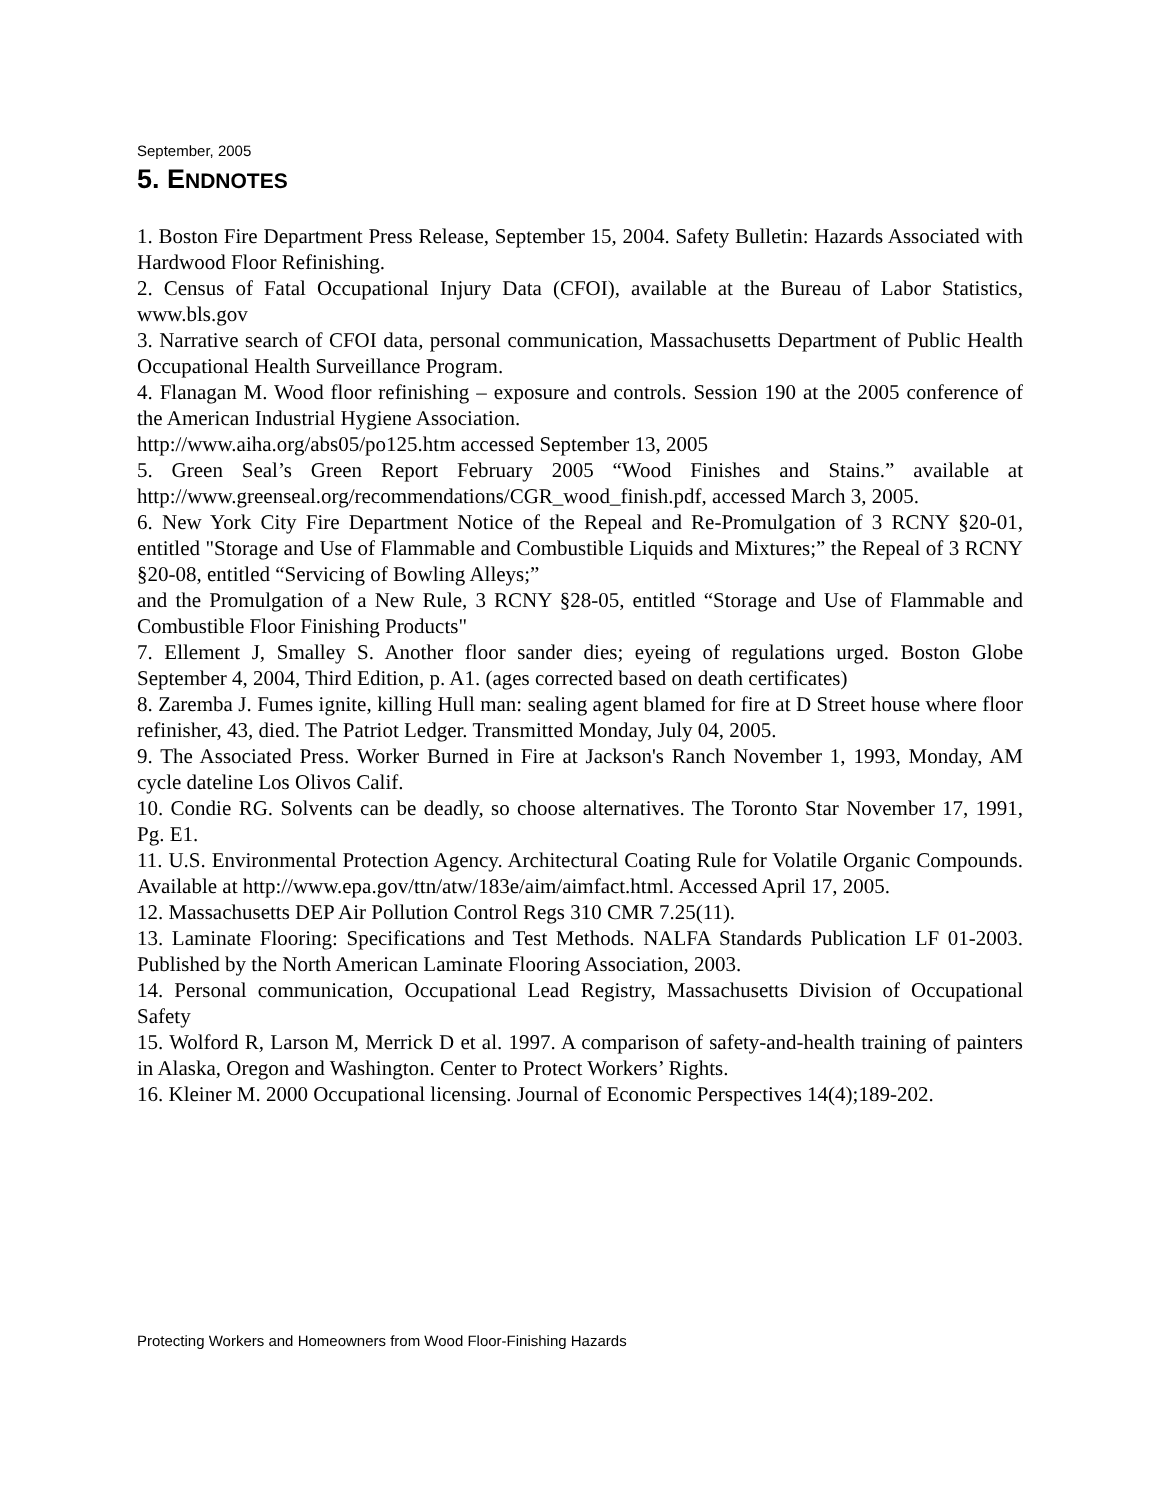September, 2005
5. ENDNOTES
1. Boston Fire Department Press Release, September 15, 2004. Safety Bulletin: Hazards Associated with Hardwood Floor Refinishing.
2. Census of Fatal Occupational Injury Data (CFOI), available at the Bureau of Labor Statistics, www.bls.gov
3. Narrative search of CFOI data, personal communication, Massachusetts Department of Public Health Occupational Health Surveillance Program.
4. Flanagan M. Wood floor refinishing – exposure and controls. Session 190 at the 2005 conference of the American Industrial Hygiene Association.
http://www.aiha.org/abs05/po125.htm accessed September 13, 2005
5. Green Seal’s Green Report February 2005 “Wood Finishes and Stains.” available at http://www.greenseal.org/recommendations/CGR_wood_finish.pdf, accessed March 3, 2005.
6. New York City Fire Department Notice of the Repeal and Re-Promulgation of 3 RCNY §20-01, entitled "Storage and Use of Flammable and Combustible Liquids and Mixtures;” the Repeal of 3 RCNY §20-08, entitled “Servicing of Bowling Alleys;”
and the Promulgation of a New Rule, 3 RCNY §28-05, entitled “Storage and Use of Flammable and Combustible Floor Finishing Products"
7. Ellement J, Smalley S. Another floor sander dies; eyeing of regulations urged. Boston Globe September 4, 2004, Third Edition, p. A1. (ages corrected based on death certificates)
8. Zaremba J. Fumes ignite, killing Hull man: sealing agent blamed for fire at D Street house where floor refinisher, 43, died. The Patriot Ledger. Transmitted Monday, July 04, 2005.
9. The Associated Press. Worker Burned in Fire at Jackson's Ranch November 1, 1993, Monday, AM cycle dateline Los Olivos Calif.
10. Condie RG. Solvents can be deadly, so choose alternatives. The Toronto Star November 17, 1991, Pg. E1.
11. U.S. Environmental Protection Agency. Architectural Coating Rule for Volatile Organic Compounds. Available at http://www.epa.gov/ttn/atw/183e/aim/aimfact.html. Accessed April 17, 2005.
12. Massachusetts DEP Air Pollution Control Regs 310 CMR 7.25(11).
13. Laminate Flooring: Specifications and Test Methods. NALFA Standards Publication LF 01-2003. Published by the North American Laminate Flooring Association, 2003.
14. Personal communication, Occupational Lead Registry, Massachusetts Division of Occupational Safety
15. Wolford R, Larson M, Merrick D et al. 1997. A comparison of safety-and-health training of painters in Alaska, Oregon and Washington. Center to Protect Workers’ Rights.
16. Kleiner M. 2000 Occupational licensing. Journal of Economic Perspectives 14(4);189-202.
Protecting Workers and Homeowners from Wood Floor-Finishing Hazards